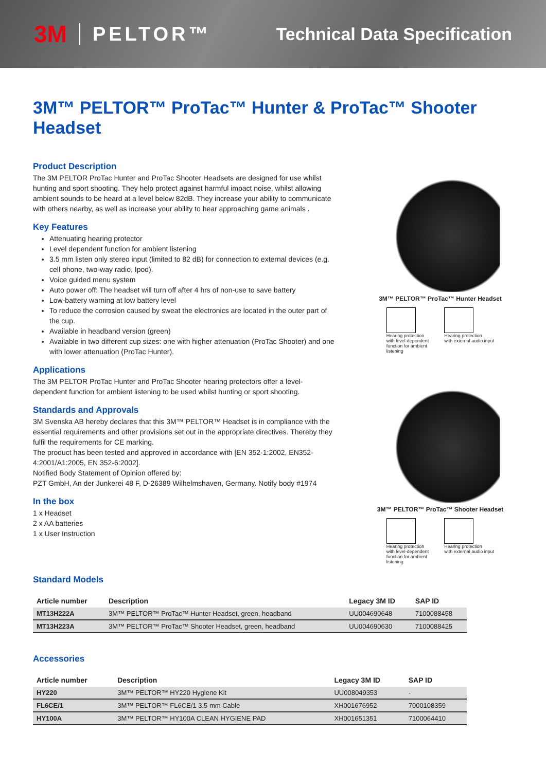3M PELTOR™ Technical Data Specification
3M™ PELTOR™ ProTac™ Hunter & ProTac™ Shooter Headset
Product Description
The 3M PELTOR ProTac Hunter and ProTac Shooter Headsets are designed for use whilst hunting and sport shooting. They help protect against harmful impact noise, whilst allowing ambient sounds to be heard at a level below 82dB. They increase your ability to communicate with others nearby, as well as increase your ability to hear approaching game animals .
Key Features
Attenuating hearing protector
Level dependent function for ambient listening
3.5 mm listen only stereo input (limited to 82 dB) for connection to external devices (e.g. cell phone, two-way radio, Ipod).
Voice guided menu system
Auto power off: The headset will turn off after 4 hrs of non-use to save battery
Low-battery warning at low battery level
To reduce the corrosion caused by sweat the electronics are located in the outer part of the cup.
Available in headband version (green)
Available in two different cup sizes: one with higher attenuation (ProTac Shooter) and one with lower attenuation (ProTac Hunter).
Applications
The 3M PELTOR ProTac Hunter and ProTac Shooter hearing protectors offer a level-dependent function for ambient listening to be used whilst hunting or sport shooting.
Standards and Approvals
3M Svenska AB hereby declares that this 3M™ PELTOR™ Headset is in compliance with the essential requirements and other provisions set out in the appropriate directives. Thereby they fulfil the requirements for CE marking.
The product has been tested and approved in accordance with [EN 352-1:2002, EN352-4:2001/A1:2005, EN 352-6:2002].
Notified Body Statement of Opinion offered by:
PZT GmbH, An der Junkerei 48 F, D-26389 Wilhelmshaven, Germany. Notify body #1974
In the box
1 x Headset
2 x AA batteries
1 x User Instruction
3M™ PELTOR™ ProTac™ Hunter Headset
Hearing protection
with level-dependent
function for ambient
listening
Hearing protection
with external audio input
3M™ PELTOR™ ProTac™ Shooter Headset
Hearing protection
with level-dependent
function for ambient
listening
Hearing protection
with external audio input
Standard Models
| Article number | Description | Legacy 3M ID | SAP ID |
| --- | --- | --- | --- |
| MT13H222A | 3M™ PELTOR™ ProTac™ Hunter Headset, green, headband | UU004690648 | 7100088458 |
| MT13H223A | 3M™ PELTOR™ ProTac™ Shooter Headset, green, headband | UU004690630 | 7100088425 |
Accessories
| Article number | Description | Legacy 3M ID | SAP ID |
| --- | --- | --- | --- |
| HY220 | 3M™ PELTOR™ HY220 Hygiene Kit | UU008049353 | - |
| FL6CE/1 | 3M™ PELTOR™ FL6CE/1 3.5 mm Cable | XH001676952 | 7000108359 |
| HY100A | 3M™ PELTOR™ HY100A CLEAN HYGIENE PAD | XH001651351 | 7100064410 |